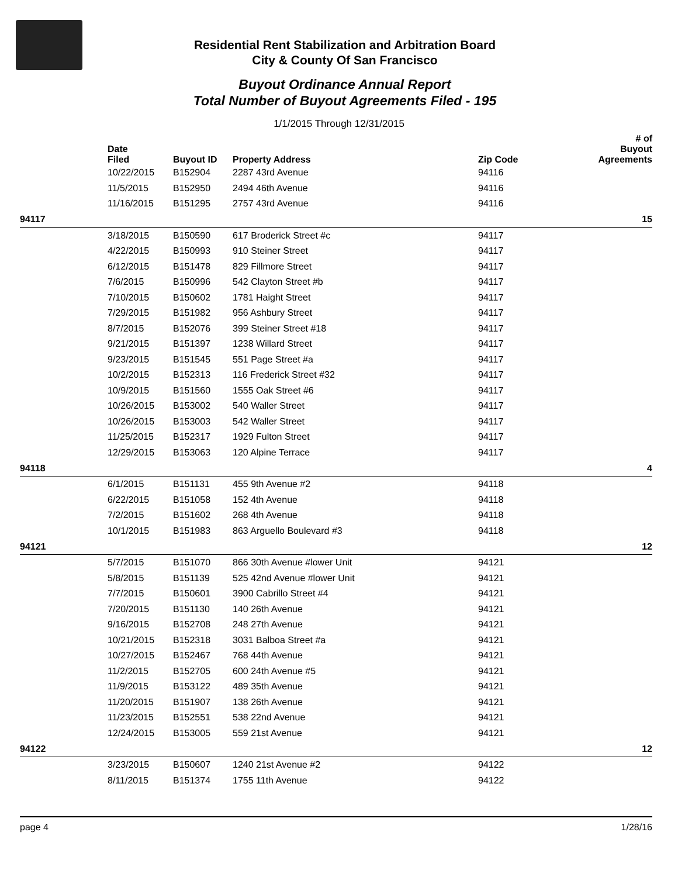Residential Rent Stabilization and Arbitration Board
City & County Of San Francisco
Buyout Ordinance Annual Report
Total Number of Buyout Agreements Filed - 195
1/1/2015 Through 12/31/2015
| | Date Filed | Buyout ID | Property Address | Zip Code | # of Buyout Agreements |
| --- | --- | --- | --- | --- | --- |
| | 10/22/2015 | B152904 | 2287 43rd Avenue | 94116 | |
| | 11/5/2015 | B152950 | 2494 46th Avenue | 94116 | |
| | 11/16/2015 | B151295 | 2757 43rd Avenue | 94116 | |
| 94117 | | | | | 15 |
| | 3/18/2015 | B150590 | 617 Broderick Street #c | 94117 | |
| | 4/22/2015 | B150993 | 910 Steiner Street | 94117 | |
| | 6/12/2015 | B151478 | 829 Fillmore Street | 94117 | |
| | 7/6/2015 | B150996 | 542 Clayton Street #b | 94117 | |
| | 7/10/2015 | B150602 | 1781 Haight Street | 94117 | |
| | 7/29/2015 | B151982 | 956 Ashbury Street | 94117 | |
| | 8/7/2015 | B152076 | 399 Steiner Street #18 | 94117 | |
| | 9/21/2015 | B151397 | 1238 Willard Street | 94117 | |
| | 9/23/2015 | B151545 | 551 Page Street #a | 94117 | |
| | 10/2/2015 | B152313 | 116 Frederick Street #32 | 94117 | |
| | 10/9/2015 | B151560 | 1555 Oak Street #6 | 94117 | |
| | 10/26/2015 | B153002 | 540 Waller Street | 94117 | |
| | 10/26/2015 | B153003 | 542 Waller Street | 94117 | |
| | 11/25/2015 | B152317 | 1929 Fulton Street | 94117 | |
| | 12/29/2015 | B153063 | 120 Alpine Terrace | 94117 | |
| 94118 | | | | | 4 |
| | 6/1/2015 | B151131 | 455 9th Avenue #2 | 94118 | |
| | 6/22/2015 | B151058 | 152 4th Avenue | 94118 | |
| | 7/2/2015 | B151602 | 268 4th Avenue | 94118 | |
| | 10/1/2015 | B151983 | 863 Arguello Boulevard #3 | 94118 | |
| 94121 | | | | | 12 |
| | 5/7/2015 | B151070 | 866 30th Avenue #lower Unit | 94121 | |
| | 5/8/2015 | B151139 | 525 42nd Avenue #lower Unit | 94121 | |
| | 7/7/2015 | B150601 | 3900 Cabrillo Street #4 | 94121 | |
| | 7/20/2015 | B151130 | 140 26th Avenue | 94121 | |
| | 9/16/2015 | B152708 | 248 27th Avenue | 94121 | |
| | 10/21/2015 | B152318 | 3031 Balboa Street #a | 94121 | |
| | 10/27/2015 | B152467 | 768 44th Avenue | 94121 | |
| | 11/2/2015 | B152705 | 600 24th Avenue #5 | 94121 | |
| | 11/9/2015 | B153122 | 489 35th Avenue | 94121 | |
| | 11/20/2015 | B151907 | 138 26th Avenue | 94121 | |
| | 11/23/2015 | B152551 | 538 22nd Avenue | 94121 | |
| | 12/24/2015 | B153005 | 559 21st Avenue | 94121 | |
| 94122 | | | | | 12 |
| | 3/23/2015 | B150607 | 1240 21st Avenue #2 | 94122 | |
| | 8/11/2015 | B151374 | 1755 11th Avenue | 94122 | |
page 4 1/28/16